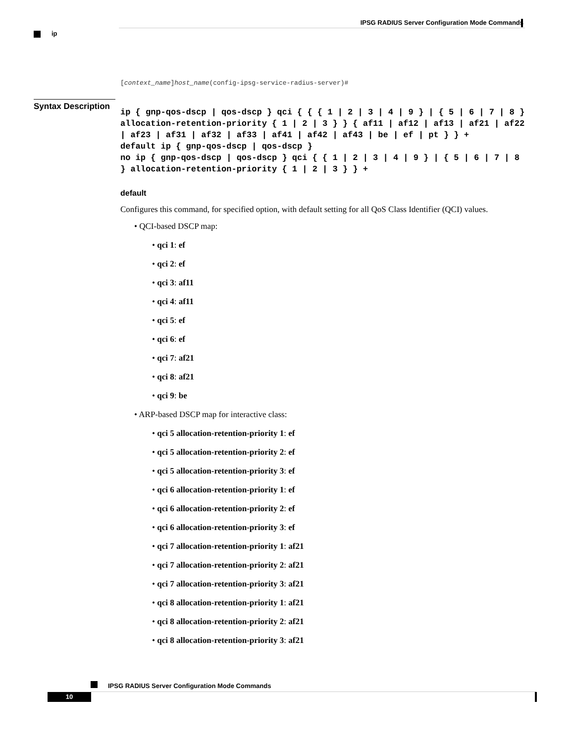IPSG RADIUS Server Configuration Mode Commands
ip
Syntax Description
[context_name]host_name(config-ipsg-service-radius-server)#
ip { gnp-qos-dscp | qos-dscp } qci { { { 1 | 2 | 3 | 4 | 9 } | { 5 | 6 | 7 | 8 } allocation-retention-priority { 1 | 2 | 3 } } { af11 | af12 | af13 | af21 | af22 | af23 | af31 | af32 | af33 | af41 | af42 | af43 | be | ef | pt } } +
default ip { gnp-qos-dscp | qos-dscp }
no ip { gnp-qos-dscp | qos-dscp } qci { { 1 | 2 | 3 | 4 | 9 } | { 5 | 6 | 7 | 8 } allocation-retention-priority { 1 | 2 | 3 } } +
default
Configures this command, for specified option, with default setting for all QoS Class Identifier (QCI) values.
• QCI-based DSCP map:
• qci 1: ef
• qci 2: ef
• qci 3: af11
• qci 4: af11
• qci 5: ef
• qci 6: ef
• qci 7: af21
• qci 8: af21
• qci 9: be
• ARP-based DSCP map for interactive class:
• qci 5 allocation-retention-priority 1: ef
• qci 5 allocation-retention-priority 2: ef
• qci 5 allocation-retention-priority 3: ef
• qci 6 allocation-retention-priority 1: ef
• qci 6 allocation-retention-priority 2: ef
• qci 6 allocation-retention-priority 3: ef
• qci 7 allocation-retention-priority 1: af21
• qci 7 allocation-retention-priority 2: af21
• qci 7 allocation-retention-priority 3: af21
• qci 8 allocation-retention-priority 1: af21
• qci 8 allocation-retention-priority 2: af21
• qci 8 allocation-retention-priority 3: af21
IPSG RADIUS Server Configuration Mode Commands
10